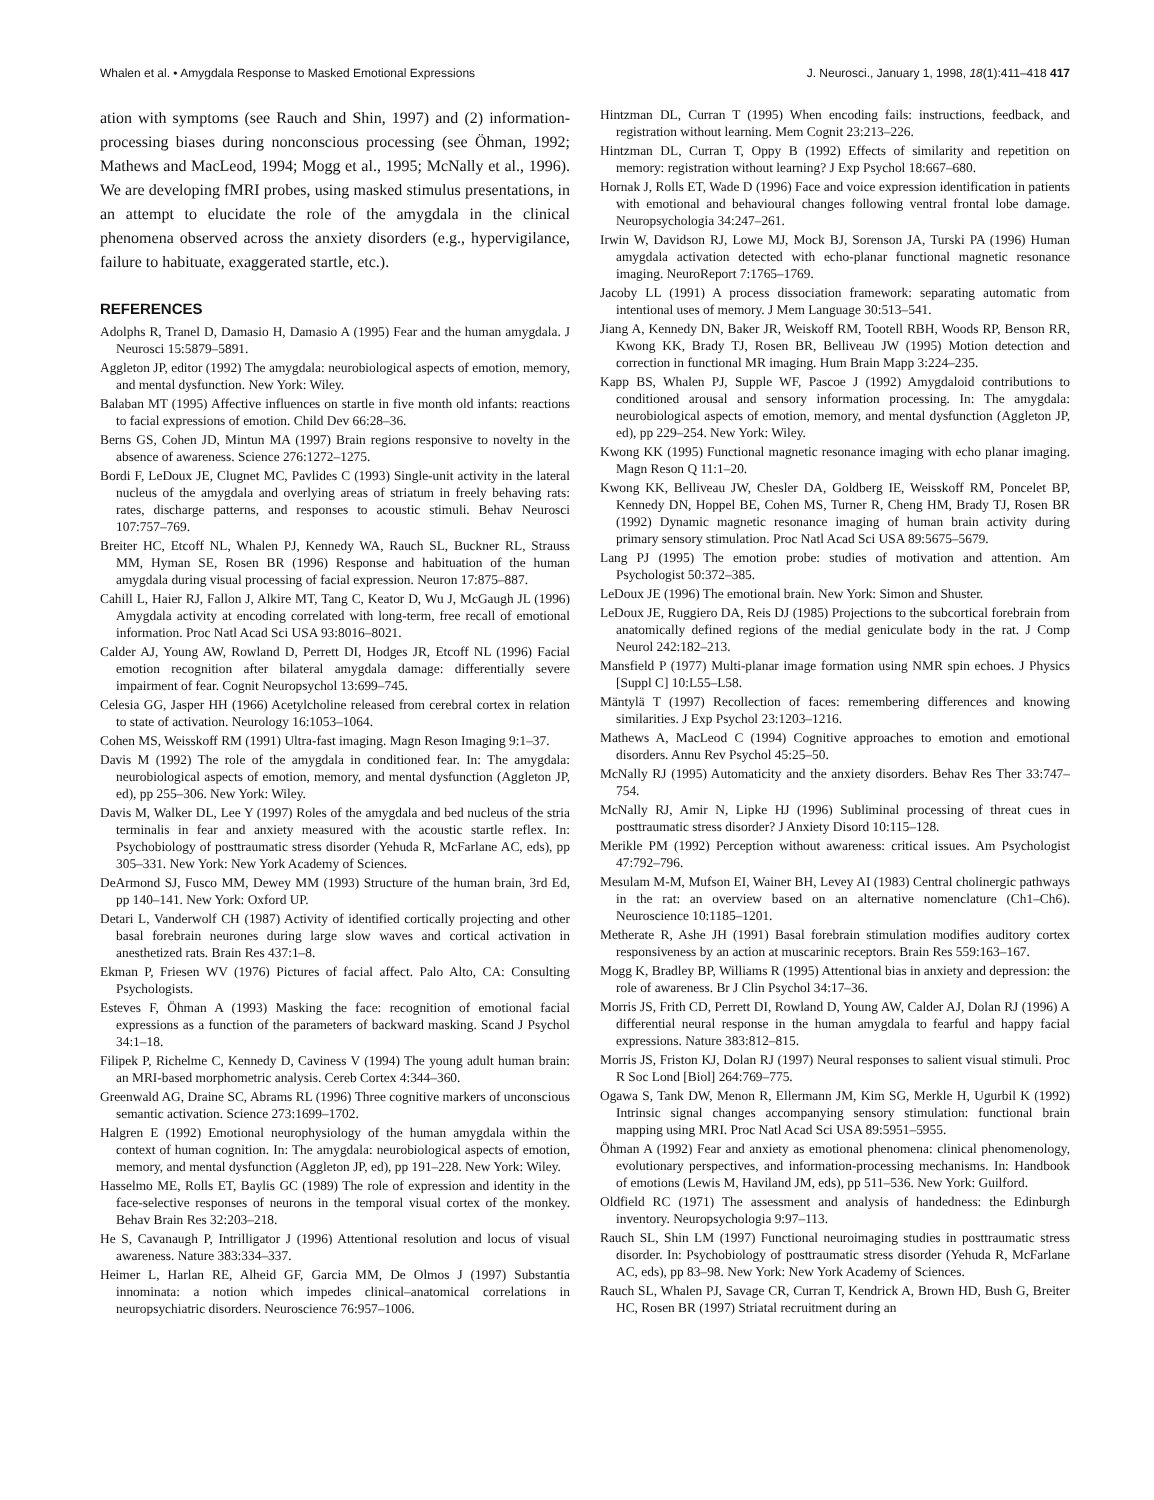Whalen et al. • Amygdala Response to Masked Emotional Expressions J. Neurosci., January 1, 1998, 18(1):411–418 417
ation with symptoms (see Rauch and Shin, 1997) and (2) information-processing biases during nonconscious processing (see Öhman, 1992; Mathews and MacLeod, 1994; Mogg et al., 1995; McNally et al., 1996). We are developing fMRI probes, using masked stimulus presentations, in an attempt to elucidate the role of the amygdala in the clinical phenomena observed across the anxiety disorders (e.g., hypervigilance, failure to habituate, exaggerated startle, etc.).
REFERENCES
Adolphs R, Tranel D, Damasio H, Damasio A (1995) Fear and the human amygdala. J Neurosci 15:5879–5891.
Aggleton JP, editor (1992) The amygdala: neurobiological aspects of emotion, memory, and mental dysfunction. New York: Wiley.
Balaban MT (1995) Affective influences on startle in five month old infants: reactions to facial expressions of emotion. Child Dev 66:28–36.
Berns GS, Cohen JD, Mintun MA (1997) Brain regions responsive to novelty in the absence of awareness. Science 276:1272–1275.
Bordi F, LeDoux JE, Clugnet MC, Pavlides C (1993) Single-unit activity in the lateral nucleus of the amygdala and overlying areas of striatum in freely behaving rats: rates, discharge patterns, and responses to acoustic stimuli. Behav Neurosci 107:757–769.
Breiter HC, Etcoff NL, Whalen PJ, Kennedy WA, Rauch SL, Buckner RL, Strauss MM, Hyman SE, Rosen BR (1996) Response and habituation of the human amygdala during visual processing of facial expression. Neuron 17:875–887.
Cahill L, Haier RJ, Fallon J, Alkire MT, Tang C, Keator D, Wu J, McGaugh JL (1996) Amygdala activity at encoding correlated with long-term, free recall of emotional information. Proc Natl Acad Sci USA 93:8016–8021.
Calder AJ, Young AW, Rowland D, Perrett DI, Hodges JR, Etcoff NL (1996) Facial emotion recognition after bilateral amygdala damage: differentially severe impairment of fear. Cognit Neuropsychol 13:699–745.
Celesia GG, Jasper HH (1966) Acetylcholine released from cerebral cortex in relation to state of activation. Neurology 16:1053–1064.
Cohen MS, Weisskoff RM (1991) Ultra-fast imaging. Magn Reson Imaging 9:1–37.
Davis M (1992) The role of the amygdala in conditioned fear. In: The amygdala: neurobiological aspects of emotion, memory, and mental dysfunction (Aggleton JP, ed), pp 255–306. New York: Wiley.
Davis M, Walker DL, Lee Y (1997) Roles of the amygdala and bed nucleus of the stria terminalis in fear and anxiety measured with the acoustic startle reflex. In: Psychobiology of posttraumatic stress disorder (Yehuda R, McFarlane AC, eds), pp 305–331. New York: New York Academy of Sciences.
DeArmond SJ, Fusco MM, Dewey MM (1993) Structure of the human brain, 3rd Ed, pp 140–141. New York: Oxford UP.
Detari L, Vanderwolf CH (1987) Activity of identified cortically projecting and other basal forebrain neurones during large slow waves and cortical activation in anesthetized rats. Brain Res 437:1–8.
Ekman P, Friesen WV (1976) Pictures of facial affect. Palo Alto, CA: Consulting Psychologists.
Esteves F, Öhman A (1993) Masking the face: recognition of emotional facial expressions as a function of the parameters of backward masking. Scand J Psychol 34:1–18.
Filipek P, Richelme C, Kennedy D, Caviness V (1994) The young adult human brain: an MRI-based morphometric analysis. Cereb Cortex 4:344–360.
Greenwald AG, Draine SC, Abrams RL (1996) Three cognitive markers of unconscious semantic activation. Science 273:1699–1702.
Halgren E (1992) Emotional neurophysiology of the human amygdala within the context of human cognition. In: The amygdala: neurobiological aspects of emotion, memory, and mental dysfunction (Aggleton JP, ed), pp 191–228. New York: Wiley.
Hasselmo ME, Rolls ET, Baylis GC (1989) The role of expression and identity in the face-selective responses of neurons in the temporal visual cortex of the monkey. Behav Brain Res 32:203–218.
He S, Cavanaugh P, Intrilligator J (1996) Attentional resolution and locus of visual awareness. Nature 383:334–337.
Heimer L, Harlan RE, Alheid GF, Garcia MM, De Olmos J (1997) Substantia innominata: a notion which impedes clinical–anatomical correlations in neuropsychiatric disorders. Neuroscience 76:957–1006.
Hintzman DL, Curran T (1995) When encoding fails: instructions, feedback, and registration without learning. Mem Cognit 23:213–226.
Hintzman DL, Curran T, Oppy B (1992) Effects of similarity and repetition on memory: registration without learning? J Exp Psychol 18:667–680.
Hornak J, Rolls ET, Wade D (1996) Face and voice expression identification in patients with emotional and behavioural changes following ventral frontal lobe damage. Neuropsychologia 34:247–261.
Irwin W, Davidson RJ, Lowe MJ, Mock BJ, Sorenson JA, Turski PA (1996) Human amygdala activation detected with echo-planar functional magnetic resonance imaging. NeuroReport 7:1765–1769.
Jacoby LL (1991) A process dissociation framework: separating automatic from intentional uses of memory. J Mem Language 30:513–541.
Jiang A, Kennedy DN, Baker JR, Weiskoff RM, Tootell RBH, Woods RP, Benson RR, Kwong KK, Brady TJ, Rosen BR, Belliveau JW (1995) Motion detection and correction in functional MR imaging. Hum Brain Mapp 3:224–235.
Kapp BS, Whalen PJ, Supple WF, Pascoe J (1992) Amygdaloid contributions to conditioned arousal and sensory information processing. In: The amygdala: neurobiological aspects of emotion, memory, and mental dysfunction (Aggleton JP, ed), pp 229–254. New York: Wiley.
Kwong KK (1995) Functional magnetic resonance imaging with echo planar imaging. Magn Reson Q 11:1–20.
Kwong KK, Belliveau JW, Chesler DA, Goldberg IE, Weisskoff RM, Poncelet BP, Kennedy DN, Hoppel BE, Cohen MS, Turner R, Cheng HM, Brady TJ, Rosen BR (1992) Dynamic magnetic resonance imaging of human brain activity during primary sensory stimulation. Proc Natl Acad Sci USA 89:5675–5679.
Lang PJ (1995) The emotion probe: studies of motivation and attention. Am Psychologist 50:372–385.
LeDoux JE (1996) The emotional brain. New York: Simon and Shuster.
LeDoux JE, Ruggiero DA, Reis DJ (1985) Projections to the subcortical forebrain from anatomically defined regions of the medial geniculate body in the rat. J Comp Neurol 242:182–213.
Mansfield P (1977) Multi-planar image formation using NMR spin echoes. J Physics [Suppl C] 10:L55–L58.
Mäntylä T (1997) Recollection of faces: remembering differences and knowing similarities. J Exp Psychol 23:1203–1216.
Mathews A, MacLeod C (1994) Cognitive approaches to emotion and emotional disorders. Annu Rev Psychol 45:25–50.
McNally RJ (1995) Automaticity and the anxiety disorders. Behav Res Ther 33:747–754.
McNally RJ, Amir N, Lipke HJ (1996) Subliminal processing of threat cues in posttraumatic stress disorder? J Anxiety Disord 10:115–128.
Merikle PM (1992) Perception without awareness: critical issues. Am Psychologist 47:792–796.
Mesulam M-M, Mufson EI, Wainer BH, Levey AI (1983) Central cholinergic pathways in the rat: an overview based on an alternative nomenclature (Ch1–Ch6). Neuroscience 10:1185–1201.
Metherate R, Ashe JH (1991) Basal forebrain stimulation modifies auditory cortex responsiveness by an action at muscarinic receptors. Brain Res 559:163–167.
Mogg K, Bradley BP, Williams R (1995) Attentional bias in anxiety and depression: the role of awareness. Br J Clin Psychol 34:17–36.
Morris JS, Frith CD, Perrett DI, Rowland D, Young AW, Calder AJ, Dolan RJ (1996) A differential neural response in the human amygdala to fearful and happy facial expressions. Nature 383:812–815.
Morris JS, Friston KJ, Dolan RJ (1997) Neural responses to salient visual stimuli. Proc R Soc Lond [Biol] 264:769–775.
Ogawa S, Tank DW, Menon R, Ellermann JM, Kim SG, Merkle H, Ugurbil K (1992) Intrinsic signal changes accompanying sensory stimulation: functional brain mapping using MRI. Proc Natl Acad Sci USA 89:5951–5955.
Öhman A (1992) Fear and anxiety as emotional phenomena: clinical phenomenology, evolutionary perspectives, and information-processing mechanisms. In: Handbook of emotions (Lewis M, Haviland JM, eds), pp 511–536. New York: Guilford.
Oldfield RC (1971) The assessment and analysis of handedness: the Edinburgh inventory. Neuropsychologia 9:97–113.
Rauch SL, Shin LM (1997) Functional neuroimaging studies in posttraumatic stress disorder. In: Psychobiology of posttraumatic stress disorder (Yehuda R, McFarlane AC, eds), pp 83–98. New York: New York Academy of Sciences.
Rauch SL, Whalen PJ, Savage CR, Curran T, Kendrick A, Brown HD, Bush G, Breiter HC, Rosen BR (1997) Striatal recruitment during an